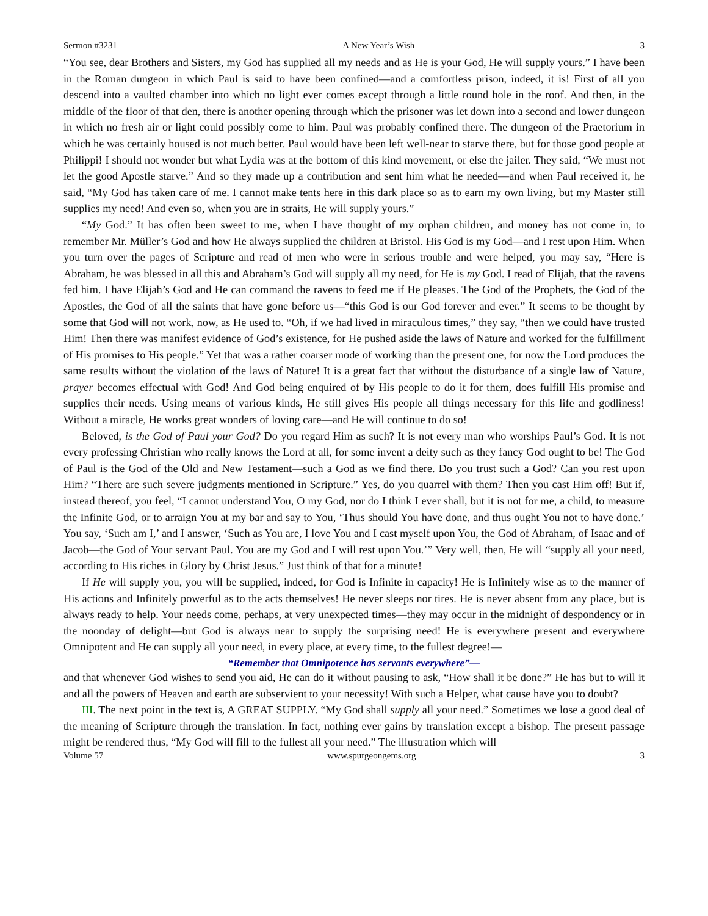Sermon #3231 A New Year’s Wish 3
“You see, dear Brothers and Sisters, my God has supplied all my needs and as He is your God, He will supply yours.” I have been in the Roman dungeon in which Paul is said to have been confined—and a comfortless prison, indeed, it is! First of all you descend into a vaulted chamber into which no light ever comes except through a little round hole in the roof. And then, in the middle of the floor of that den, there is another opening through which the prisoner was let down into a second and lower dungeon in which no fresh air or light could possibly come to him. Paul was probably confined there. The dungeon of the Praetorium in which he was certainly housed is not much better. Paul would have been left well-near to starve there, but for those good people at Philippi! I should not wonder but what Lydia was at the bottom of this kind movement, or else the jailer. They said, “We must not let the good Apostle starve.” And so they made up a contribution and sent him what he needed—and when Paul received it, he said, “My God has taken care of me. I cannot make tents here in this dark place so as to earn my own living, but my Master still supplies my need! And even so, when you are in straits, He will supply yours.”
“My God.” It has often been sweet to me, when I have thought of my orphan children, and money has not come in, to remember Mr. Müller’s God and how He always supplied the children at Bristol. His God is my God—and I rest upon Him. When you turn over the pages of Scripture and read of men who were in serious trouble and were helped, you may say, “Here is Abraham, he was blessed in all this and Abraham’s God will supply all my need, for He is my God. I read of Elijah, that the ravens fed him. I have Elijah’s God and He can command the ravens to feed me if He pleases. The God of the Prophets, the God of the Apostles, the God of all the saints that have gone before us—“this God is our God forever and ever.” It seems to be thought by some that God will not work, now, as He used to. “Oh, if we had lived in miraculous times,” they say, “then we could have trusted Him! Then there was manifest evidence of God’s existence, for He pushed aside the laws of Nature and worked for the fulfillment of His promises to His people.” Yet that was a rather coarser mode of working than the present one, for now the Lord produces the same results without the violation of the laws of Nature! It is a great fact that without the disturbance of a single law of Nature, prayer becomes effectual with God! And God being enquired of by His people to do it for them, does fulfill His promise and supplies their needs. Using means of various kinds, He still gives His people all things necessary for this life and godliness! Without a miracle, He works great wonders of loving care—and He will continue to do so!
Beloved, is the God of Paul your God? Do you regard Him as such? It is not every man who worships Paul’s God. It is not every professing Christian who really knows the Lord at all, for some invent a deity such as they fancy God ought to be! The God of Paul is the God of the Old and New Testament—such a God as we find there. Do you trust such a God? Can you rest upon Him? “There are such severe judgments mentioned in Scripture.” Yes, do you quarrel with them? Then you cast Him off! But if, instead thereof, you feel, “I cannot understand You, O my God, nor do I think I ever shall, but it is not for me, a child, to measure the Infinite God, or to arraign You at my bar and say to You, ‘Thus should You have done, and thus ought You not to have done.’ You say, ‘Such am I,’ and I answer, ‘Such as You are, I love You and I cast myself upon You, the God of Abraham, of Isaac and of Jacob—the God of Your servant Paul. You are my God and I will rest upon You.’” Very well, then, He will “supply all your need, according to His riches in Glory by Christ Jesus.” Just think of that for a minute!
If He will supply you, you will be supplied, indeed, for God is Infinite in capacity! He is Infinitely wise as to the manner of His actions and Infinitely powerful as to the acts themselves! He never sleeps nor tires. He is never absent from any place, but is always ready to help. Your needs come, perhaps, at very unexpected times—they may occur in the midnight of despondency or in the noonday of delight—but God is always near to supply the surprising need! He is everywhere present and everywhere Omnipotent and He can supply all your need, in every place, at every time, to the fullest degree!—
“Remember that Omnipotence has servants everywhere”—
and that whenever God wishes to send you aid, He can do it without pausing to ask, “How shall it be done?” He has but to will it and all the powers of Heaven and earth are subservient to your necessity! With such a Helper, what cause have you to doubt?
III. The next point in the text is, A GREAT SUPPLY. “My God shall supply all your need.” Sometimes we lose a good deal of the meaning of Scripture through the translation. In fact, nothing ever gains by translation except a bishop. The present passage might be rendered thus, “My God will fill to the fullest all your need.” The illustration which will
Volume 57 www.spurgeongems.org 3